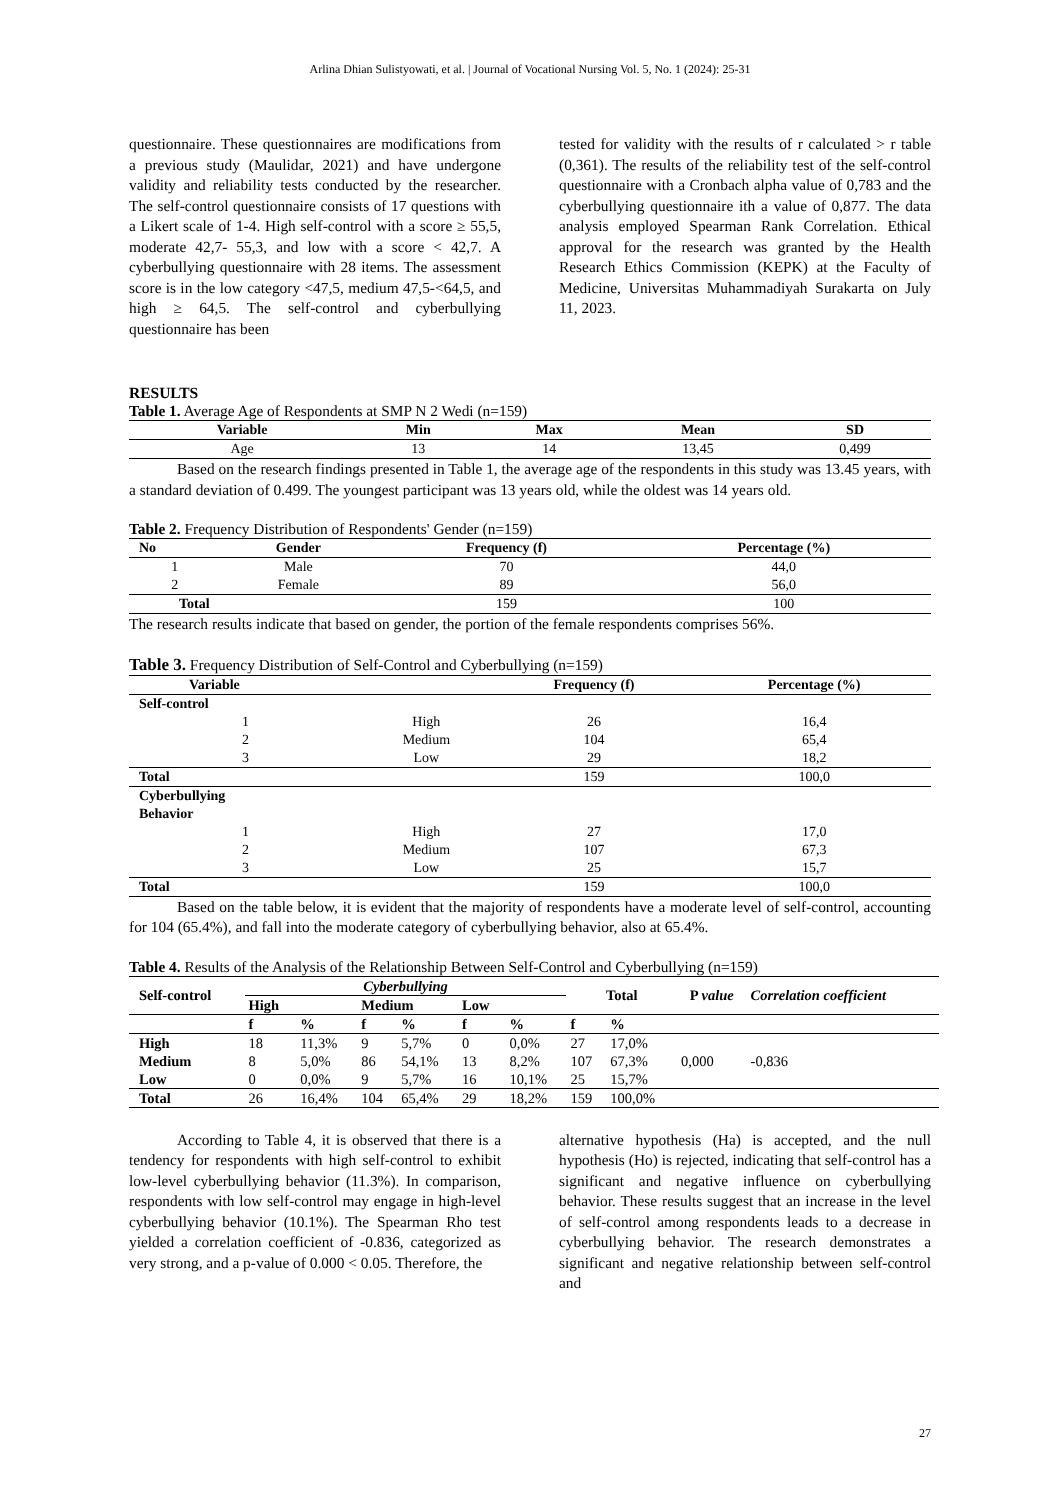Arlina Dhian Sulistyowati, et al. | Journal of Vocational Nursing Vol. 5, No. 1 (2024): 25-31
questionnaire. These questionnaires are modifications from a previous study (Maulidar, 2021) and have undergone validity and reliability tests conducted by the researcher. The self-control questionnaire consists of 17 questions with a Likert scale of 1-4. High self-control with a score ≥ 55,5, moderate 42,7- 55,3, and low with a score < 42,7. A cyberbullying questionnaire with 28 items. The assessment score is in the low category <47,5, medium 47,5-<64,5, and high ≥ 64,5. The self-control and cyberbullying questionnaire has been
tested for validity with the results of r calculated > r table (0,361). The results of the reliability test of the self-control questionnaire with a Cronbach alpha value of 0,783 and the cyberbullying questionnaire ith a value of 0,877. The data analysis employed Spearman Rank Correlation. Ethical approval for the research was granted by the Health Research Ethics Commission (KEPK) at the Faculty of Medicine, Universitas Muhammadiyah Surakarta on July 11, 2023.
RESULTS
Table 1. Average Age of Respondents at SMP N 2 Wedi (n=159)
| Variable | Min | Max | Mean | SD |
| --- | --- | --- | --- | --- |
| Age | 13 | 14 | 13,45 | 0,499 |
Based on the research findings presented in Table 1, the average age of the respondents in this study was 13.45 years, with a standard deviation of 0.499. The youngest participant was 13 years old, while the oldest was 14 years old.
Table 2. Frequency Distribution of Respondents' Gender (n=159)
| No | Gender | Frequency (f) | Percentage (%) |
| --- | --- | --- | --- |
| 1 | Male | 70 | 44,0 |
| 2 | Female | 89 | 56,0 |
| Total | | 159 | 100 |
The research results indicate that based on gender, the portion of the female respondents comprises 56%.
Table 3. Frequency Distribution of Self-Control and Cyberbullying (n=159)
| Variable | | Frequency (f) | Percentage (%) |
| --- | --- | --- | --- |
| Self-control | | | |
| 1 | High | 26 | 16,4 |
| 2 | Medium | 104 | 65,4 |
| 3 | Low | 29 | 18,2 |
| Total | | 159 | 100,0 |
| Cyberbullying Behavior | | | |
| 1 | High | 27 | 17,0 |
| 2 | Medium | 107 | 67,3 |
| 3 | Low | 25 | 15,7 |
| Total | | 159 | 100,0 |
Based on the table below, it is evident that the majority of respondents have a moderate level of self-control, accounting for 104 (65.4%), and fall into the moderate category of cyberbullying behavior, also at 65.4%.
Table 4. Results of the Analysis of the Relationship Between Self-Control and Cyberbullying (n=159)
| Self-control | Cyberbullying | | | | | | Total | | P value | Correlation coefficient |
| --- | --- | --- | --- | --- | --- | --- | --- | --- | --- | --- |
| | High | | Medium | | Low | | | | | |
| | f | % | f | % | f | % | f | % | | |
| High | 18 | 11,3% | 9 | 5,7% | 0 | 0,0% | 27 | 17,0% | 0,000 | -0,836 |
| Medium | 8 | 5,0% | 86 | 54,1% | 13 | 8,2% | 107 | 67,3% | | |
| Low | 0 | 0,0% | 9 | 5,7% | 16 | 10,1% | 25 | 15,7% | | |
| Total | 26 | 16,4% | 104 | 65,4% | 29 | 18,2% | 159 | 100,0% | | |
According to Table 4, it is observed that there is a tendency for respondents with high self-control to exhibit low-level cyberbullying behavior (11.3%). In comparison, respondents with low self-control may engage in high-level cyberbullying behavior (10.1%). The Spearman Rho test yielded a correlation coefficient of -0.836, categorized as very strong, and a p-value of 0.000 < 0.05. Therefore, the
alternative hypothesis (Ha) is accepted, and the null hypothesis (Ho) is rejected, indicating that self-control has a significant and negative influence on cyberbullying behavior. These results suggest that an increase in the level of self-control among respondents leads to a decrease in cyberbullying behavior. The research demonstrates a significant and negative relationship between self-control and
27